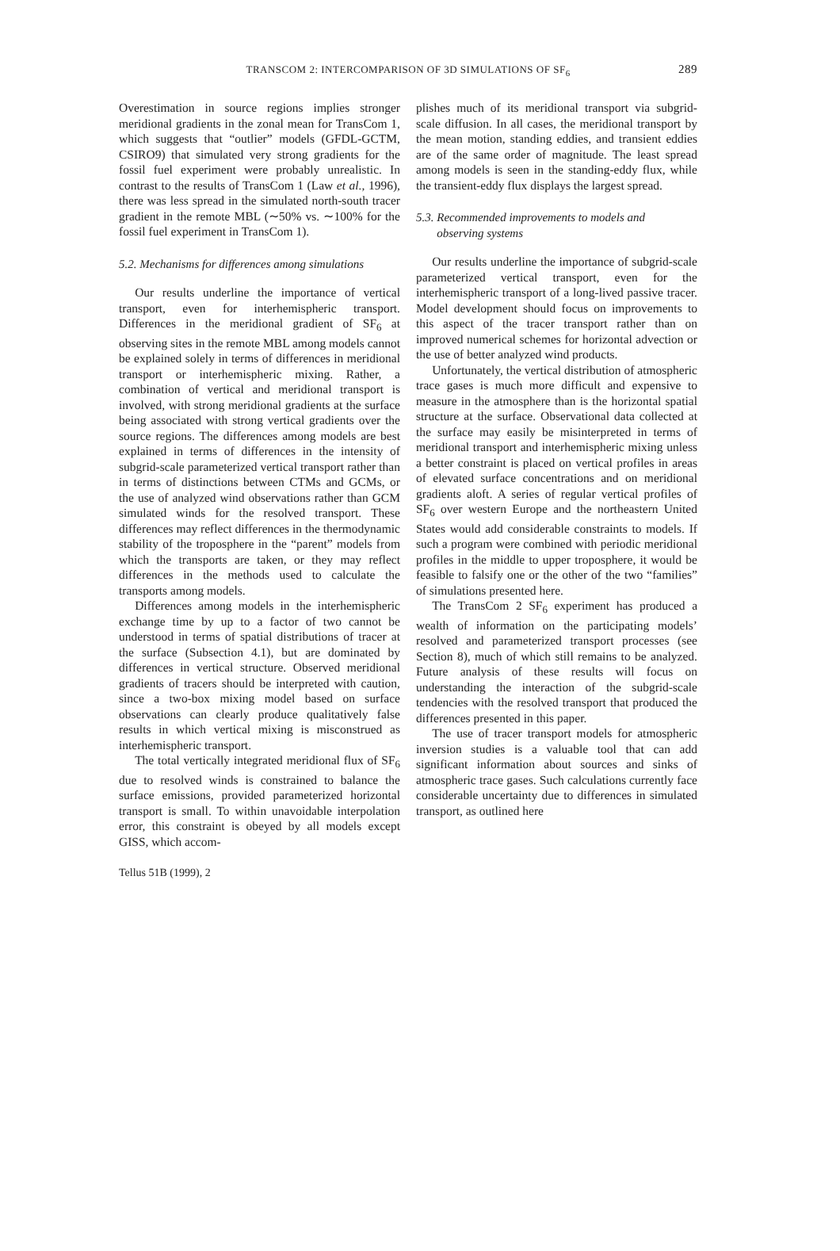TRANSCOM 2: INTERCOMPARISON OF 3D SIMULATIONS OF SF<sub>6</sub> 289
Overestimation in source regions implies stronger meridional gradients in the zonal mean for TransCom 1, which suggests that “outlier” models (GFDL-GCTM, CSIRO9) that simulated very strong gradients for the fossil fuel experiment were probably unrealistic. In contrast to the results of TransCom 1 (Law et al., 1996), there was less spread in the simulated north-south tracer gradient in the remote MBL (∼50% vs. ∼100% for the fossil fuel experiment in TransCom 1).
5.2. Mechanisms for differences among simulations
Our results underline the importance of vertical transport, even for interhemispheric transport. Differences in the meridional gradient of SF<sub>6</sub> at observing sites in the remote MBL among models cannot be explained solely in terms of differences in meridional transport or interhemispheric mixing. Rather, a combination of vertical and meridional transport is involved, with strong meridional gradients at the surface being associated with strong vertical gradients over the source regions. The differences among models are best explained in terms of differences in the intensity of subgrid-scale parameterized vertical transport rather than in terms of distinctions between CTMs and GCMs, or the use of analyzed wind observations rather than GCM simulated winds for the resolved transport. These differences may reflect differences in the thermodynamic stability of the troposphere in the “parent” models from which the transports are taken, or they may reflect differences in the methods used to calculate the transports among models.
Differences among models in the interhemispheric exchange time by up to a factor of two cannot be understood in terms of spatial distributions of tracer at the surface (Subsection 4.1), but are dominated by differences in vertical structure. Observed meridional gradients of tracers should be interpreted with caution, since a two-box mixing model based on surface observations can clearly produce qualitatively false results in which vertical mixing is misconstrued as interhemispheric transport.
The total vertically integrated meridional flux of SF<sub>6</sub> due to resolved winds is constrained to balance the surface emissions, provided parameterized horizontal transport is small. To within unavoidable interpolation error, this constraint is obeyed by all models except GISS, which accom-
plishes much of its meridional transport via subgrid-scale diffusion. In all cases, the meridional transport by the mean motion, standing eddies, and transient eddies are of the same order of magnitude. The least spread among models is seen in the standing-eddy flux, while the transient-eddy flux displays the largest spread.
5.3. Recommended improvements to models and
observing systems
Our results underline the importance of subgrid-scale parameterized vertical transport, even for the interhemispheric transport of a long-lived passive tracer. Model development should focus on improvements to this aspect of the tracer transport rather than on improved numerical schemes for horizontal advection or the use of better analyzed wind products.
Unfortunately, the vertical distribution of atmospheric trace gases is much more difficult and expensive to measure in the atmosphere than is the horizontal spatial structure at the surface. Observational data collected at the surface may easily be misinterpreted in terms of meridional transport and interhemispheric mixing unless a better constraint is placed on vertical profiles in areas of elevated surface concentrations and on meridional gradients aloft. A series of regular vertical profiles of SF<sub>6</sub> over western Europe and the northeastern United States would add considerable constraints to models. If such a program were combined with periodic meridional profiles in the middle to upper troposphere, it would be feasible to falsify one or the other of the two “families” of simulations presented here.
The TransCom 2 SF<sub>6</sub> experiment has produced a wealth of information on the participating models’ resolved and parameterized transport processes (see Section 8), much of which still remains to be analyzed. Future analysis of these results will focus on understanding the interaction of the subgrid-scale tendencies with the resolved transport that produced the differences presented in this paper.
The use of tracer transport models for atmospheric inversion studies is a valuable tool that can add significant information about sources and sinks of atmospheric trace gases. Such calculations currently face considerable uncertainty due to differences in simulated transport, as outlined here
Tellus 51B (1999), 2